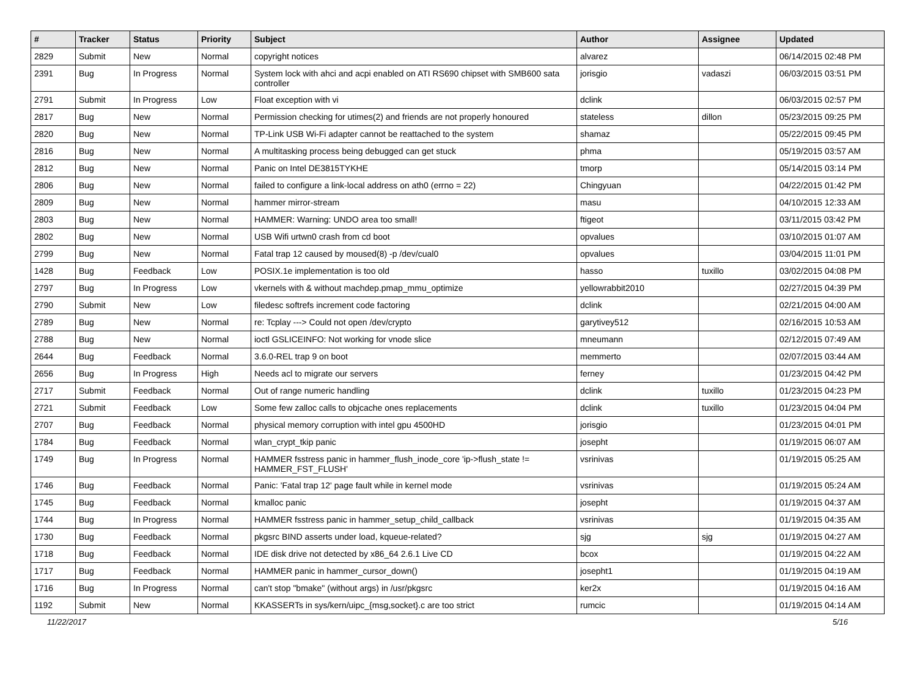| # | Tracker | Status | Priority | Subject | Author | Assignee | Updated |
| --- | --- | --- | --- | --- | --- | --- | --- |
| 2829 | Submit | New | Normal | copyright notices | alvarez | | 06/14/2015 02:48 PM |
| 2391 | Bug | In Progress | Normal | System lock with ahci and acpi enabled on ATI RS690 chipset with SMB600 sata controller | jorisgio | vadaszi | 06/03/2015 03:51 PM |
| 2791 | Submit | In Progress | Low | Float exception with vi | dclink | | 06/03/2015 02:57 PM |
| 2817 | Bug | New | Normal | Permission checking for utimes(2) and friends are not properly honoured | stateless | dillon | 05/23/2015 09:25 PM |
| 2820 | Bug | New | Normal | TP-Link USB Wi-Fi adapter cannot be reattached to the system | shamaz | | 05/22/2015 09:45 PM |
| 2816 | Bug | New | Normal | A multitasking process being debugged can get stuck | phma | | 05/19/2015 03:57 AM |
| 2812 | Bug | New | Normal | Panic on Intel DE3815TYKHE | tmorp | | 05/14/2015 03:14 PM |
| 2806 | Bug | New | Normal | failed to configure a link-local address on ath0 (errno = 22) | Chingyuan | | 04/22/2015 01:42 PM |
| 2809 | Bug | New | Normal | hammer mirror-stream | masu | | 04/10/2015 12:33 AM |
| 2803 | Bug | New | Normal | HAMMER: Warning: UNDO area too small! | ftigeot | | 03/11/2015 03:42 PM |
| 2802 | Bug | New | Normal | USB Wifi urtwn0 crash from cd boot | opvalues | | 03/10/2015 01:07 AM |
| 2799 | Bug | New | Normal | Fatal trap 12 caused by moused(8) -p /dev/cual0 | opvalues | | 03/04/2015 11:01 PM |
| 1428 | Bug | Feedback | Low | POSIX.1e implementation is too old | hasso | tuxillo | 03/02/2015 04:08 PM |
| 2797 | Bug | In Progress | Low | vkernels with & without machdep.pmap_mmu_optimize | yellowrabbit2010 | | 02/27/2015 04:39 PM |
| 2790 | Submit | New | Low | filedesc softrefs increment code factoring | dclink | | 02/21/2015 04:00 AM |
| 2789 | Bug | New | Normal | re: Tcplay ---> Could not open /dev/crypto | garytivey512 | | 02/16/2015 10:53 AM |
| 2788 | Bug | New | Normal | ioctl GSLICEINFO: Not working for vnode slice | mneumann | | 02/12/2015 07:49 AM |
| 2644 | Bug | Feedback | Normal | 3.6.0-REL trap 9 on boot | memmerto | | 02/07/2015 03:44 AM |
| 2656 | Bug | In Progress | High | Needs acl to migrate our servers | ferney | | 01/23/2015 04:42 PM |
| 2717 | Submit | Feedback | Normal | Out of range numeric handling | dclink | tuxillo | 01/23/2015 04:23 PM |
| 2721 | Submit | Feedback | Low | Some few zalloc calls to objcache ones replacements | dclink | tuxillo | 01/23/2015 04:04 PM |
| 2707 | Bug | Feedback | Normal | physical memory corruption with intel gpu 4500HD | jorisgio | | 01/23/2015 04:01 PM |
| 1784 | Bug | Feedback | Normal | wlan_crypt_tkip panic | josepht | | 01/19/2015 06:07 AM |
| 1749 | Bug | In Progress | Normal | HAMMER fsstress panic in hammer_flush_inode_core 'ip->flush_state != HAMMER_FST_FLUSH' | vsrinivas | | 01/19/2015 05:25 AM |
| 1746 | Bug | Feedback | Normal | Panic: 'Fatal trap 12' page fault while in kernel mode | vsrinivas | | 01/19/2015 05:24 AM |
| 1745 | Bug | Feedback | Normal | kmalloc panic | josepht | | 01/19/2015 04:37 AM |
| 1744 | Bug | In Progress | Normal | HAMMER fsstress panic in hammer_setup_child_callback | vsrinivas | | 01/19/2015 04:35 AM |
| 1730 | Bug | Feedback | Normal | pkgsrc BIND asserts under load, kqueue-related? | sjg | sjg | 01/19/2015 04:27 AM |
| 1718 | Bug | Feedback | Normal | IDE disk drive not detected by x86_64 2.6.1 Live CD | bcox | | 01/19/2015 04:22 AM |
| 1717 | Bug | Feedback | Normal | HAMMER panic in hammer_cursor_down() | josepht1 | | 01/19/2015 04:19 AM |
| 1716 | Bug | In Progress | Normal | can't stop "bmake" (without args) in /usr/pkgsrc | ker2x | | 01/19/2015 04:16 AM |
| 1192 | Submit | New | Normal | KKASSERTs in sys/kern/uipc_{msg,socket}.c are too strict | rumcic | | 01/19/2015 04:14 AM |
11/22/2017 5/16